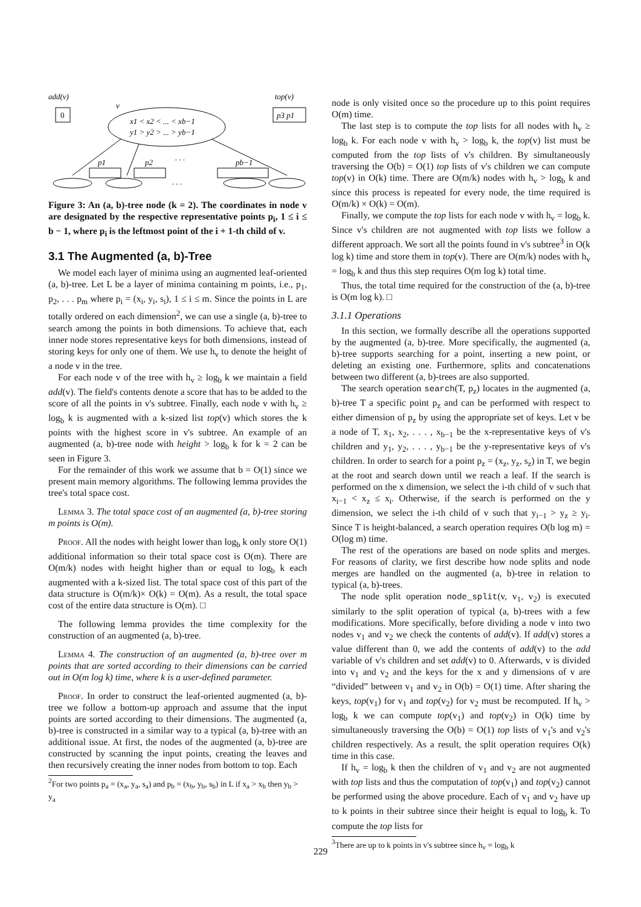add(v)
0
v
x1 < x2 < ... < xb−1
y1 > y2 > ... > yb−1
top(v)
p3 p1
p1
p2
. . .
pb−1
. . .
Figure 3: An (a, b)-tree node (k = 2). The coordinates in node v are designated by the respective representative points p<sub>i</sub>, 1 ≤ i ≤ b − 1, where p<sub>i</sub> is the leftmost point of the i + 1-th child of v.
3.1 The Augmented (a, b)-Tree
We model each layer of minima using an augmented leaf-oriented (a, b)-tree. Let L be a layer of minima containing m points, i.e., p<sub>1</sub>, p<sub>2</sub>, . . . p<sub>m</sub> where p<sub>i</sub> = (x<sub>i</sub>, y<sub>i</sub>, s<sub>i</sub>), 1 ≤ i ≤ m. Since the points in L are totally ordered on each dimension<sup>2</sup>, we can use a single (a, b)-tree to search among the points in both dimensions. To achieve that, each inner node stores representative keys for both dimensions, instead of storing keys for only one of them. We use h<sub>v</sub> to denote the height of a node v in the tree.
For each node v of the tree with h<sub>v</sub> ≥ log<sub>b</sub> k we maintain a field add(v). The field's contents denote a score that has to be added to the score of all the points in v's subtree. Finally, each node v with h<sub>v</sub> ≥ log<sub>b</sub> k is augmented with a k-sized list top(v) which stores the k points with the highest score in v's subtree. An example of an augmented (a, b)-tree node with height > log<sub>b</sub> k for k = 2 can be seen in Figure 3.
For the remainder of this work we assume that b = O(1) since we present main memory algorithms. The following lemma provides the tree's total space cost.
Lemma 3. The total space cost of an augmented (a, b)-tree storing m points is O(m).
Proof. All the nodes with height lower than log<sub>b</sub> k only store O(1) additional information so their total space cost is O(m). There are O(m/k) nodes with height higher than or equal to log<sub>b</sub> k each augmented with a k-sized list. The total space cost of this part of the data structure is O(m/k)× O(k) = O(m). As a result, the total space cost of the entire data structure is O(m). □
The following lemma provides the time complexity for the construction of an augmented (a, b)-tree.
Lemma 4. The construction of an augmented (a, b)-tree over m points that are sorted according to their dimensions can be carried out in O(m log k) time, where k is a user-defined parameter.
Proof. In order to construct the leaf-oriented augmented (a, b)-tree we follow a bottom-up approach and assume that the input points are sorted according to their dimensions. The augmented (a, b)-tree is constructed in a similar way to a typical (a, b)-tree with an additional issue. At first, the nodes of the augmented (a, b)-tree are constructed by scanning the input points, creating the leaves and then recursively creating the inner nodes from bottom to top. Each
<sup>2</sup> For two points p<sub>a</sub> = (x<sub>a</sub>, y<sub>a</sub>, s<sub>a</sub>) and p<sub>b</sub> = (x<sub>b</sub>, y<sub>b</sub>, s<sub>b</sub>) in L if x<sub>a</sub> > x<sub>b</sub> then y<sub>b</sub> > y<sub>a</sub>
node is only visited once so the procedure up to this point requires O(m) time.
The last step is to compute the top lists for all nodes with h<sub>v</sub> ≥ log<sub>b</sub> k. For each node v with h<sub>v</sub> > log<sub>b</sub> k, the top(v) list must be computed from the top lists of v's children. By simultaneously traversing the O(b) = O(1) top lists of v's children we can compute top(v) in O(k) time. There are O(m/k) nodes with h<sub>v</sub> > log<sub>b</sub> k and since this process is repeated for every node, the time required is O(m/k) × O(k) = O(m).
Finally, we compute the top lists for each node v with h<sub>v</sub> = log<sub>b</sub> k. Since v's children are not augmented with top lists we follow a different approach. We sort all the points found in v's subtree<sup>3</sup> in O(k log k) time and store them in top(v). There are O(m/k) nodes with h<sub>v</sub> = log<sub>b</sub> k and thus this step requires O(m log k) total time.
Thus, the total time required for the construction of the (a, b)-tree is O(m log k). □
3.1.1 Operations
In this section, we formally describe all the operations supported by the augmented (a, b)-tree. More specifically, the augmented (a, b)-tree supports searching for a point, inserting a new point, or deleting an existing one. Furthermore, splits and concatenations between two different (a, b)-trees are also supported.
The search operation search(T, p<sub>z</sub>) locates in the augmented (a, b)-tree T a specific point p<sub>z</sub> and can be performed with respect to either dimension of p<sub>z</sub> by using the appropriate set of keys. Let v be a node of T, x<sub>1</sub>, x<sub>2</sub>, . . . , x<sub>b−1</sub> be the x-representative keys of v's children and y<sub>1</sub>, y<sub>2</sub>, . . . , y<sub>b−1</sub> be the y-representative keys of v's children. In order to search for a point p<sub>z</sub> = (x<sub>z</sub>, y<sub>z</sub>, s<sub>z</sub>) in T, we begin at the root and search down until we reach a leaf. If the search is performed on the x dimension, we select the i-th child of v such that x<sub>i−1</sub> < x<sub>z</sub> ≤ x<sub>i</sub>. Otherwise, if the search is performed on the y dimension, we select the i-th child of v such that y<sub>i−1</sub> > y<sub>z</sub> ≥ y<sub>i</sub>. Since T is height-balanced, a search operation requires O(b log m) = O(log m) time.
The rest of the operations are based on node splits and merges. For reasons of clarity, we first describe how node splits and node merges are handled on the augmented (a, b)-tree in relation to typical (a, b)-trees.
The node split operation node_split(v, v<sub>1</sub>, v<sub>2</sub>) is executed similarly to the split operation of typical (a, b)-trees with a few modifications. More specifically, before dividing a node v into two nodes v<sub>1</sub> and v<sub>2</sub> we check the contents of add(v). If add(v) stores a value different than 0, we add the contents of add(v) to the add variable of v's children and set add(v) to 0. Afterwards, v is divided into v<sub>1</sub> and v<sub>2</sub> and the keys for the x and y dimensions of v are “divided” between v<sub>1</sub> and v<sub>2</sub> in O(b) = O(1) time. After sharing the keys, top(v<sub>1</sub>) for v<sub>1</sub> and top(v<sub>2</sub>) for v<sub>2</sub> must be recomputed. If h<sub>v</sub> > log<sub>b</sub> k we can compute top(v<sub>1</sub>) and top(v<sub>2</sub>) in O(k) time by simultaneously traversing the O(b) = O(1) top lists of v<sub>1</sub>'s and v<sub>2</sub>'s children respectively. As a result, the split operation requires O(k) time in this case.
If h<sub>v</sub> = log<sub>b</sub> k then the children of v<sub>1</sub> and v<sub>2</sub> are not augmented with top lists and thus the computation of top(v<sub>1</sub>) and top(v<sub>2</sub>) cannot be performed using the above procedure. Each of v<sub>1</sub> and v<sub>2</sub> have up to k points in their subtree since their height is equal to log<sub>b</sub> k. To compute the top lists for
<sup>3</sup> There are up to k points in v's subtree since h<sub>v</sub> = log<sub>b</sub> k
229